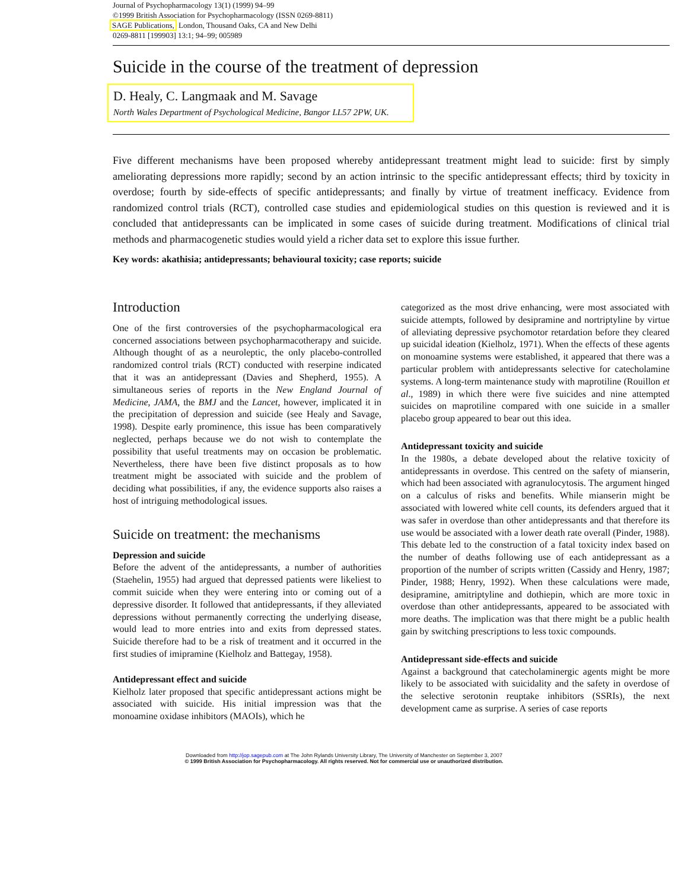Journal of Psychopharmacology 13(1) (1999) 94–99
©1999 British Association for Psychopharmacology (ISSN 0269-8811)
SAGE Publications, London, Thousand Oaks, CA and New Delhi
0269-8811 [199903] 13:1; 94–99; 005989
Suicide in the course of the treatment of depression
D. Healy, C. Langmaak and M. Savage
North Wales Department of Psychological Medicine, Bangor LL57 2PW, UK.
Five different mechanisms have been proposed whereby antidepressant treatment might lead to suicide: first by simply ameliorating depressions more rapidly; second by an action intrinsic to the specific antidepressant effects; third by toxicity in overdose; fourth by side-effects of specific antidepressants; and finally by virtue of treatment inefficacy. Evidence from randomized control trials (RCT), controlled case studies and epidemiological studies on this question is reviewed and it is concluded that antidepressants can be implicated in some cases of suicide during treatment. Modifications of clinical trial methods and pharmacogenetic studies would yield a richer data set to explore this issue further.
Key words: akathisia; antidepressants; behavioural toxicity; case reports; suicide
Introduction
One of the first controversies of the psychopharmacological era concerned associations between psychopharmacotherapy and suicide. Although thought of as a neuroleptic, the only placebo-controlled randomized control trials (RCT) conducted with reserpine indicated that it was an antidepressant (Davies and Shepherd, 1955). A simultaneous series of reports in the New England Journal of Medicine, JAMA, the BMJ and the Lancet, however, implicated it in the precipitation of depression and suicide (see Healy and Savage, 1998). Despite early prominence, this issue has been comparatively neglected, perhaps because we do not wish to contemplate the possibility that useful treatments may on occasion be problematic. Nevertheless, there have been five distinct proposals as to how treatment might be associated with suicide and the problem of deciding what possibilities, if any, the evidence supports also raises a host of intriguing methodological issues.
Suicide on treatment: the mechanisms
Depression and suicide
Before the advent of the antidepressants, a number of authorities (Staehelin, 1955) had argued that depressed patients were likeliest to commit suicide when they were entering into or coming out of a depressive disorder. It followed that antidepressants, if they alleviated depressions without permanently correcting the underlying disease, would lead to more entries into and exits from depressed states. Suicide therefore had to be a risk of treatment and it occurred in the first studies of imipramine (Kielholz and Battegay, 1958).
Antidepressant effect and suicide
Kielholz later proposed that specific antidepressant actions might be associated with suicide. His initial impression was that the monoamine oxidase inhibitors (MAOIs), which he
categorized as the most drive enhancing, were most associated with suicide attempts, followed by desipramine and nortriptyline by virtue of alleviating depressive psychomotor retardation before they cleared up suicidal ideation (Kielholz, 1971). When the effects of these agents on monoamine systems were established, it appeared that there was a particular problem with antidepressants selective for catecholamine systems. A long-term maintenance study with maprotiline (Rouillon et al., 1989) in which there were five suicides and nine attempted suicides on maprotiline compared with one suicide in a smaller placebo group appeared to bear out this idea.
Antidepressant toxicity and suicide
In the 1980s, a debate developed about the relative toxicity of antidepressants in overdose. This centred on the safety of mianserin, which had been associated with agranulocytosis. The argument hinged on a calculus of risks and benefits. While mianserin might be associated with lowered white cell counts, its defenders argued that it was safer in overdose than other antidepressants and that therefore its use would be associated with a lower death rate overall (Pinder, 1988). This debate led to the construction of a fatal toxicity index based on the number of deaths following use of each antidepressant as a proportion of the number of scripts written (Cassidy and Henry, 1987; Pinder, 1988; Henry, 1992). When these calculations were made, desipramine, amitriptyline and dothiepin, which are more toxic in overdose than other antidepressants, appeared to be associated with more deaths. The implication was that there might be a public health gain by switching prescriptions to less toxic compounds.
Antidepressant side-effects and suicide
Against a background that catecholaminergic agents might be more likely to be associated with suicidality and the safety in overdose of the selective serotonin reuptake inhibitors (SSRIs), the next development came as surprise. A series of case reports
Downloaded from http://jop.sagepub.com at The John Rylands University Library, The University of Manchester on September 3, 2007
© 1999 British Association for Psychopharmacology. All rights reserved. Not for commercial use or unauthorized distribution.